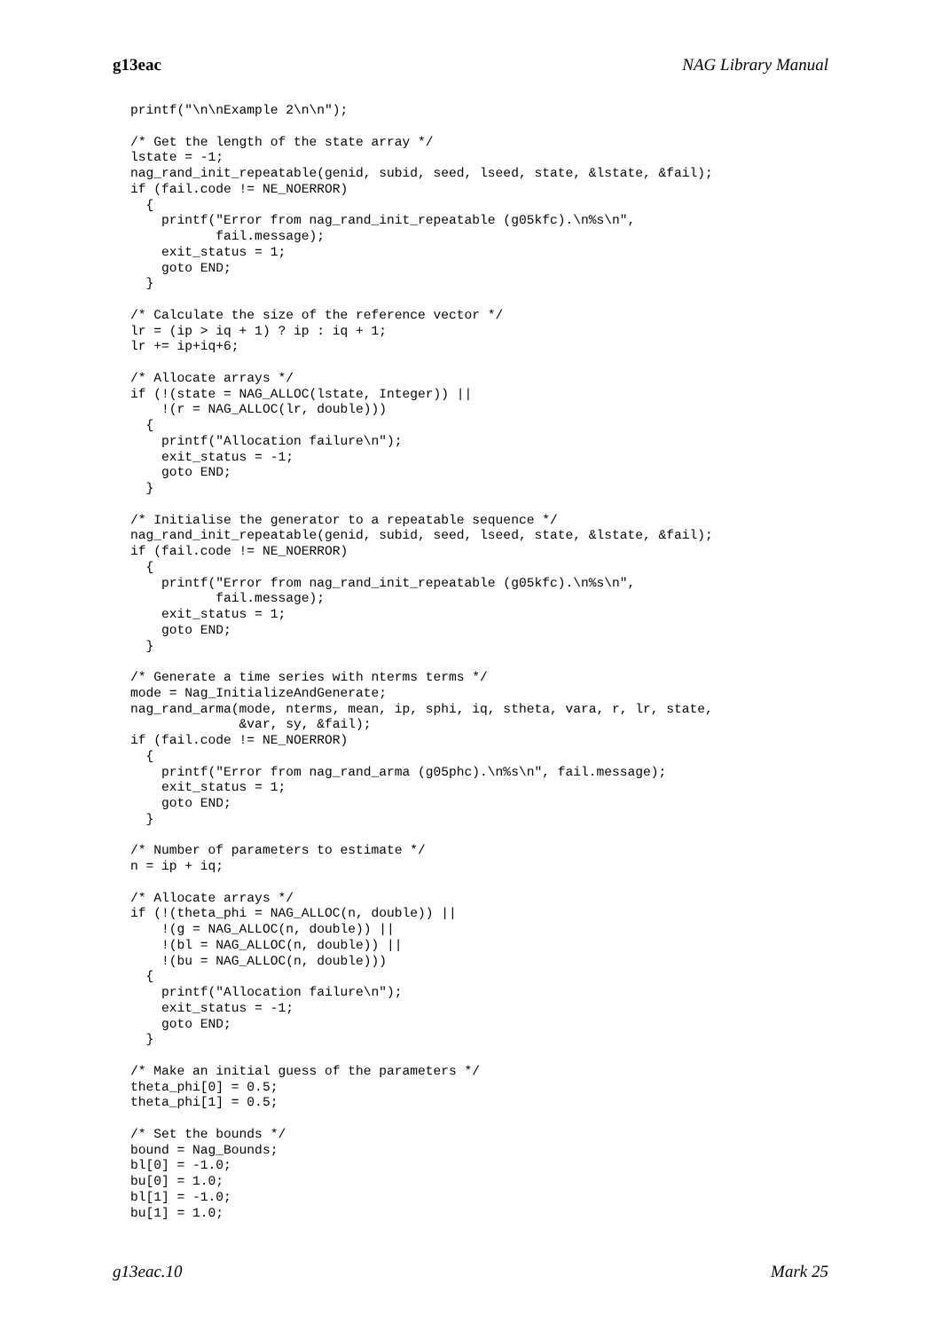g13eac NAG Library Manual
printf("\n\nExample 2\n\n");

/* Get the length of the state array */
lstate = -1;
nag_rand_init_repeatable(genid, subid, seed, lseed, state, &lstate, &fail);
if (fail.code != NE_NOERROR)
  {
    printf("Error from nag_rand_init_repeatable (g05kfc).\n%s\n",
           fail.message);
    exit_status = 1;
    goto END;
  }

/* Calculate the size of the reference vector */
lr = (ip > iq + 1) ? ip : iq + 1;
lr += ip+iq+6;

/* Allocate arrays */
if (!(state = NAG_ALLOC(lstate, Integer)) ||
    !(r = NAG_ALLOC(lr, double)))
  {
    printf("Allocation failure\n");
    exit_status = -1;
    goto END;
  }

/* Initialise the generator to a repeatable sequence */
nag_rand_init_repeatable(genid, subid, seed, lseed, state, &lstate, &fail);
if (fail.code != NE_NOERROR)
  {
    printf("Error from nag_rand_init_repeatable (g05kfc).\n%s\n",
           fail.message);
    exit_status = 1;
    goto END;
  }

/* Generate a time series with nterms terms */
mode = Nag_InitializeAndGenerate;
nag_rand_arma(mode, nterms, mean, ip, sphi, iq, stheta, vara, r, lr, state,
              &var, sy, &fail);
if (fail.code != NE_NOERROR)
  {
    printf("Error from nag_rand_arma (g05phc).\n%s\n", fail.message);
    exit_status = 1;
    goto END;
  }

/* Number of parameters to estimate */
n = ip + iq;

/* Allocate arrays */
if (!(theta_phi = NAG_ALLOC(n, double)) ||
    !(g = NAG_ALLOC(n, double)) ||
    !(bl = NAG_ALLOC(n, double)) ||
    !(bu = NAG_ALLOC(n, double)))
  {
    printf("Allocation failure\n");
    exit_status = -1;
    goto END;
  }

/* Make an initial guess of the parameters */
theta_phi[0] = 0.5;
theta_phi[1] = 0.5;

/* Set the bounds */
bound = Nag_Bounds;
bl[0] = -1.0;
bu[0] = 1.0;
bl[1] = -1.0;
bu[1] = 1.0;
g13eac.10 Mark 25